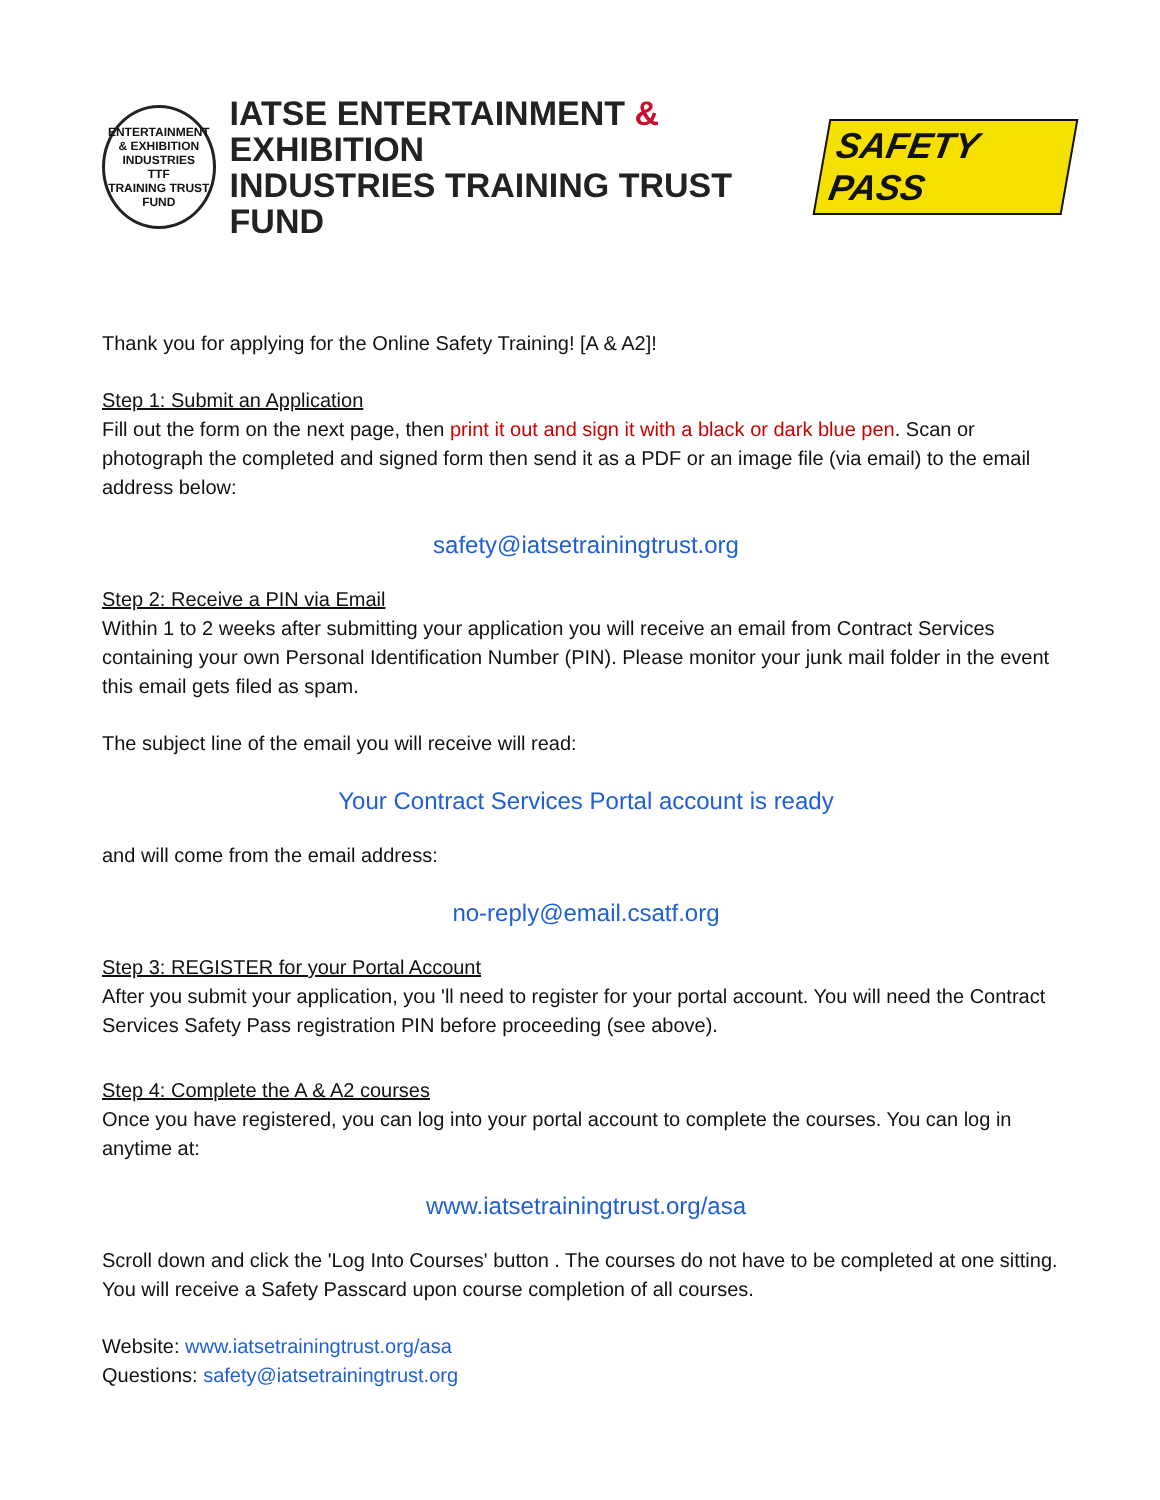ENTERTAINMENT & EXHIBITION INDUSTRIES
TTF
TRAINING TRUST FUND
IATSE ENTERTAINMENT & EXHIBITION
INDUSTRIES TRAINING TRUST FUND
SAFETY PASS
Thank you for applying for the Online Safety Training! [A & A2]!
Step 1: Submit an Application
Fill out the form on the next page, then print it out and sign it with a black or dark blue pen. Scan or photograph the completed and signed form then send it as a PDF or an image file (via email) to the email address below:
safety@iatsetrainingtrust.org
Step 2: Receive a PIN via Email
Within 1 to 2 weeks after submitting your application you will receive an email from Contract Services containing your own Personal Identification Number (PIN). Please monitor your junk mail folder in the event this email gets filed as spam.
The subject line of the email you will receive will read:
Your Contract Services Portal account is ready
and will come from the email address:
no-reply@email.csatf.org
Step 3: REGISTER for your Portal Account
After you submit your application, you 'll need to register for your portal account. You will need the Contract Services Safety Pass registration PIN before proceeding (see above).
Step 4: Complete the A & A2 courses
Once you have registered, you can log into your portal account to complete the courses. You can log in anytime at:
www.iatsetrainingtrust.org/asa
Scroll down and click the 'Log Into Courses' button . The courses do not have to be completed at one sitting. You will receive a Safety Passcard upon course completion of all courses.
Website: www.iatsetrainingtrust.org/asa
Questions: safety@iatsetrainingtrust.org